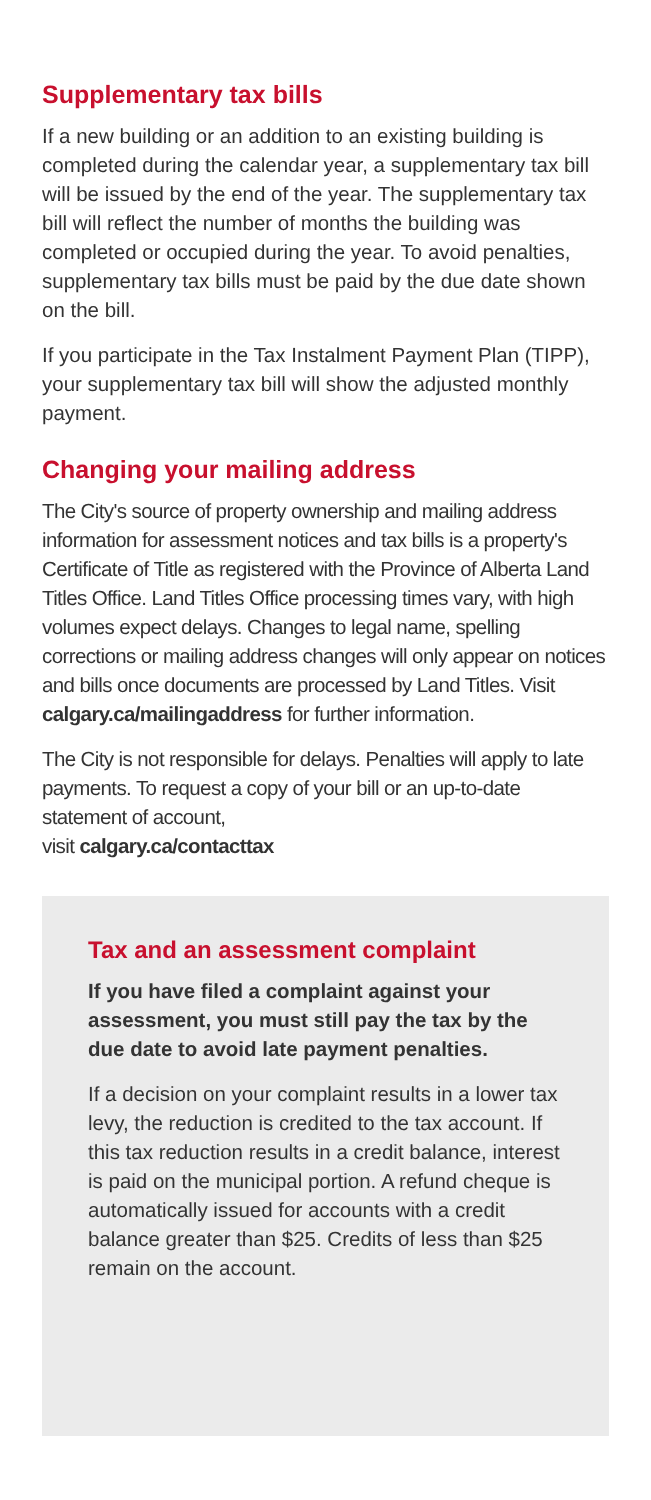Supplementary tax bills
If a new building or an addition to an existing building is completed during the calendar year, a supplementary tax bill will be issued by the end of the year. The supplementary tax bill will reflect the number of months the building was completed or occupied during the year. To avoid penalties, supplementary tax bills must be paid by the due date shown on the bill.
If you participate in the Tax Instalment Payment Plan (TIPP), your supplementary tax bill will show the adjusted monthly payment.
Changing your mailing address
The City's source of property ownership and mailing address information for assessment notices and tax bills is a property's Certificate of Title as registered with the Province of Alberta Land Titles Office. Land Titles Office processing times vary, with high volumes expect delays. Changes to legal name, spelling corrections or mailing address changes will only appear on notices and bills once documents are processed by Land Titles. Visit calgary.ca/mailingaddress for further information.
The City is not responsible for delays. Penalties will apply to late payments. To request a copy of your bill or an up-to-date statement of account,
visit calgary.ca/contacttax
Tax and an assessment complaint
If you have filed a complaint against your assessment, you must still pay the tax by the due date to avoid late payment penalties.
If a decision on your complaint results in a lower tax levy, the reduction is credited to the tax account. If this tax reduction results in a credit balance, interest is paid on the municipal portion. A refund cheque is automatically issued for accounts with a credit balance greater than $25. Credits of less than $25 remain on the account.